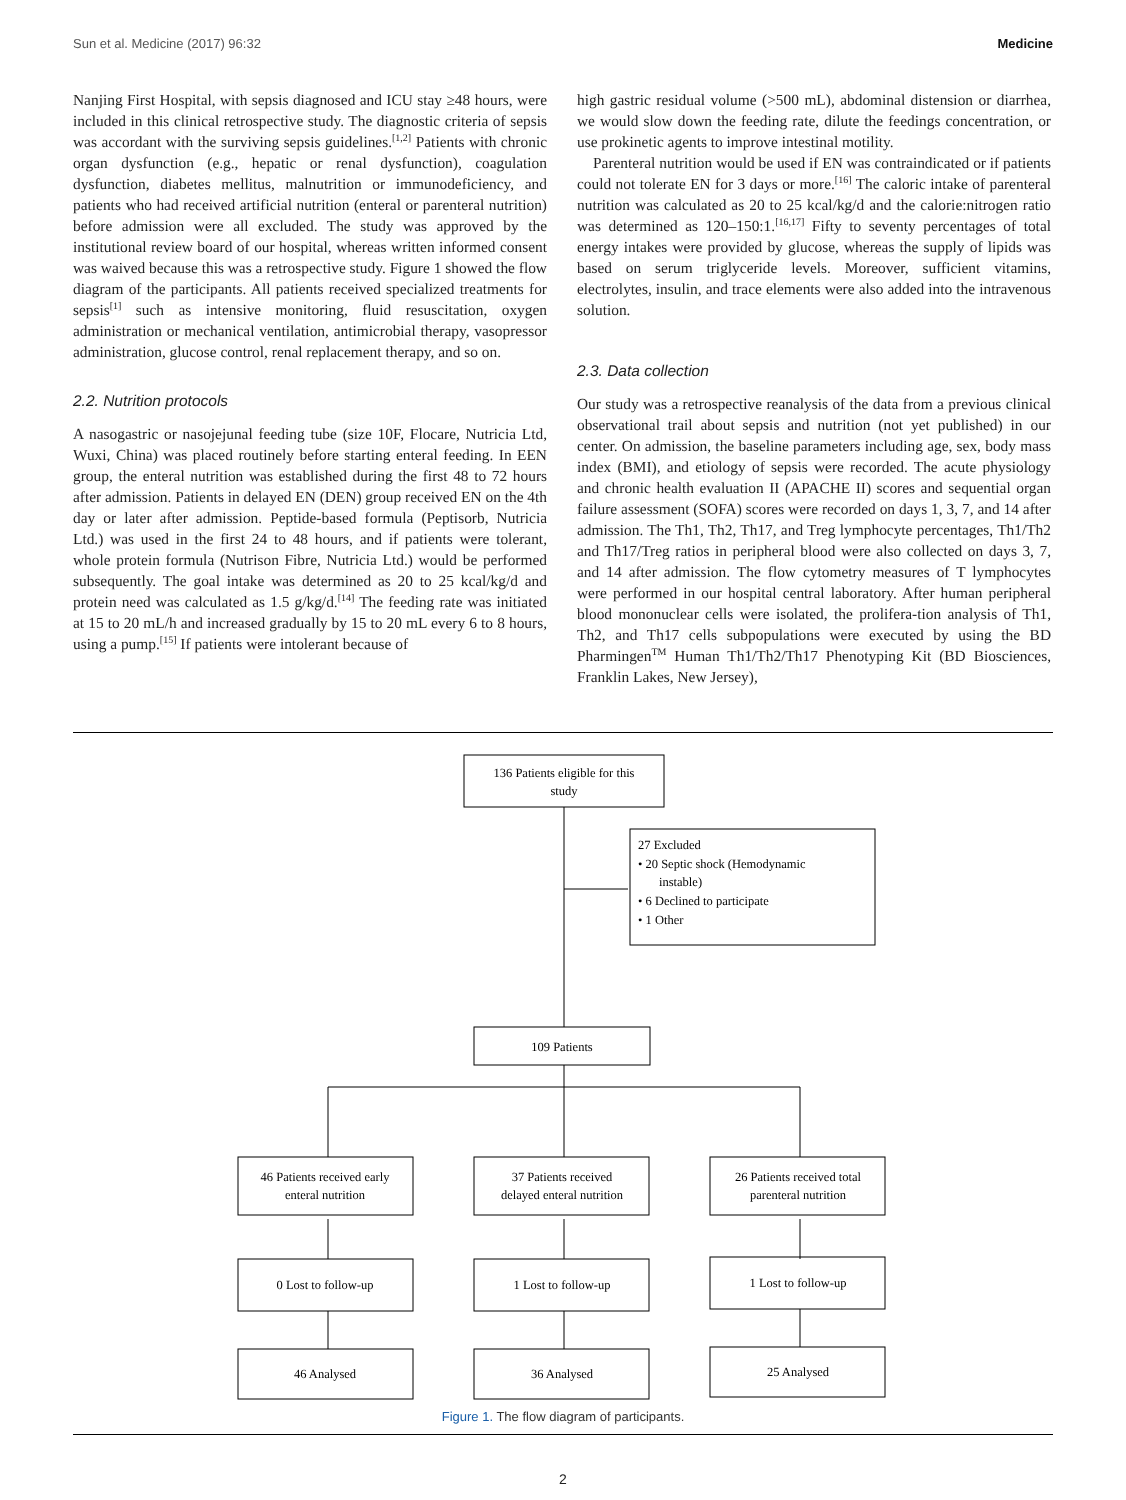Sun et al. Medicine (2017) 96:32 Medicine
Nanjing First Hospital, with sepsis diagnosed and ICU stay ≥48 hours, were included in this clinical retrospective study. The diagnostic criteria of sepsis was accordant with the surviving sepsis guidelines.<sup>[1,2]</sup> Patients with chronic organ dysfunction (e.g., hepatic or renal dysfunction), coagulation dysfunction, diabetes mellitus, malnutrition or immunodeficiency, and patients who had received artificial nutrition (enteral or parenteral nutrition) before admission were all excluded. The study was approved by the institutional review board of our hospital, whereas written informed consent was waived because this was a retrospective study. Figure 1 showed the flow diagram of the participants. All patients received specialized treatments for sepsis<sup>[1]</sup> such as intensive monitoring, fluid resuscitation, oxygen administration or mechanical ventilation, antimicrobial therapy, vasopressor administration, glucose control, renal replacement therapy, and so on.
2.2. Nutrition protocols
A nasogastric or nasojejunal feeding tube (size 10F, Flocare, Nutricia Ltd, Wuxi, China) was placed routinely before starting enteral feeding. In EEN group, the enteral nutrition was established during the first 48 to 72 hours after admission. Patients in delayed EN (DEN) group received EN on the 4th day or later after admission. Peptide-based formula (Peptisorb, Nutricia Ltd.) was used in the first 24 to 48 hours, and if patients were tolerant, whole protein formula (Nutrison Fibre, Nutricia Ltd.) would be performed subsequently. The goal intake was determined as 20 to 25 kcal/kg/d and protein need was calculated as 1.5 g/kg/d.<sup>[14]</sup> The feeding rate was initiated at 15 to 20 mL/h and increased gradually by 15 to 20 mL every 6 to 8 hours, using a pump.<sup>[15]</sup> If patients were intolerant because of
high gastric residual volume (>500 mL), abdominal distension or diarrhea, we would slow down the feeding rate, dilute the feedings concentration, or use prokinetic agents to improve intestinal motility.
Parenteral nutrition would be used if EN was contraindicated or if patients could not tolerate EN for 3 days or more.<sup>[16]</sup> The caloric intake of parenteral nutrition was calculated as 20 to 25 kcal/kg/d and the calorie:nitrogen ratio was determined as 120–150:1.<sup>[16,17]</sup> Fifty to seventy percentages of total energy intakes were provided by glucose, whereas the supply of lipids was based on serum triglyceride levels. Moreover, sufficient vitamins, electrolytes, insulin, and trace elements were also added into the intravenous solution.
2.3. Data collection
Our study was a retrospective reanalysis of the data from a previous clinical observational trail about sepsis and nutrition (not yet published) in our center. On admission, the baseline parameters including age, sex, body mass index (BMI), and etiology of sepsis were recorded. The acute physiology and chronic health evaluation II (APACHE II) scores and sequential organ failure assessment (SOFA) scores were recorded on days 1, 3, 7, and 14 after admission. The Th1, Th2, Th17, and Treg lymphocyte percentages, Th1/Th2 and Th17/Treg ratios in peripheral blood were also collected on days 3, 7, and 14 after admission. The flow cytometry measures of T lymphocytes were performed in our hospital central laboratory. After human peripheral blood mononuclear cells were isolated, the prolifera-tion analysis of Th1, Th2, and Th17 cells subpopulations were executed by using the BD Pharmingen<sup>TM</sup> Human Th1/Th2/Th17 Phenotyping Kit (BD Biosciences, Franklin Lakes, New Jersey),
136 Patients eligible for this
study
27 Excluded
• 20 Septic shock (Hemodynamic
instable)
• 6 Declined to participate
• 1 Other
109 Patients
46 Patients received early
enteral nutrition
37 Patients received
delayed enteral nutrition
26 Patients received total
parenteral nutrition
0 Lost to follow-up
1 Lost to follow-up
1 Lost to follow-up
46 Analysed
36 Analysed
25 Analysed
Figure 1. The flow diagram of participants.
2